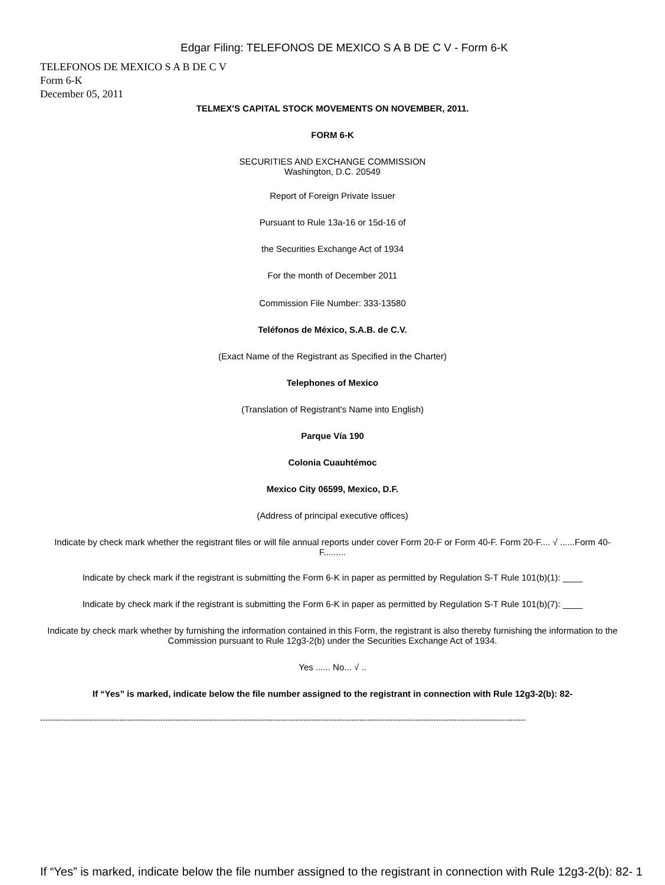Edgar Filing: TELEFONOS DE MEXICO S A B DE C V - Form 6-K
TELEFONOS DE MEXICO S A B DE C V
Form 6-K
December 05, 2011
TELMEX'S CAPITAL STOCK MOVEMENTS ON NOVEMBER, 2011.
FORM 6-K
SECURITIES AND EXCHANGE COMMISSION
Washington, D.C. 20549
Report of Foreign Private Issuer
Pursuant to Rule 13a-16 or 15d-16 of
the Securities Exchange Act of 1934
For the month of December 2011
Commission File Number: 333-13580
Teléfonos de México, S.A.B. de C.V.
(Exact Name of the Registrant as Specified in the Charter)
Telephones of Mexico
(Translation of Registrant's Name into English)
Parque Vía 190
Colonia Cuauhtémoc
Mexico City 06599, Mexico, D.F.
(Address of principal executive offices)
Indicate by check mark whether the registrant files or will file annual reports under cover Form 20-F or Form 40-F. Form 20-F.... √ ......Form 40-F.........
Indicate by check mark if the registrant is submitting the Form 6-K in paper as permitted by Regulation S-T Rule 101(b)(1): ____
Indicate by check mark if the registrant is submitting the Form 6-K in paper as permitted by Regulation S-T Rule 101(b)(7): ____
Indicate by check mark whether by furnishing the information contained in this Form, the registrant is also thereby furnishing the information to the Commission pursuant to Rule 12g3-2(b) under the Securities Exchange Act of 1934.
Yes ...... No... √ ..
If “Yes” is marked, indicate below the file number assigned to the registrant in connection with Rule 12g3-2(b): 82-
----------------------------------------------------------------------------------------------------------------------------------------------------------------------------------------------
If “Yes” is marked, indicate below the file number assigned to the registrant in connection with Rule 12g3-2(b): 82- 1